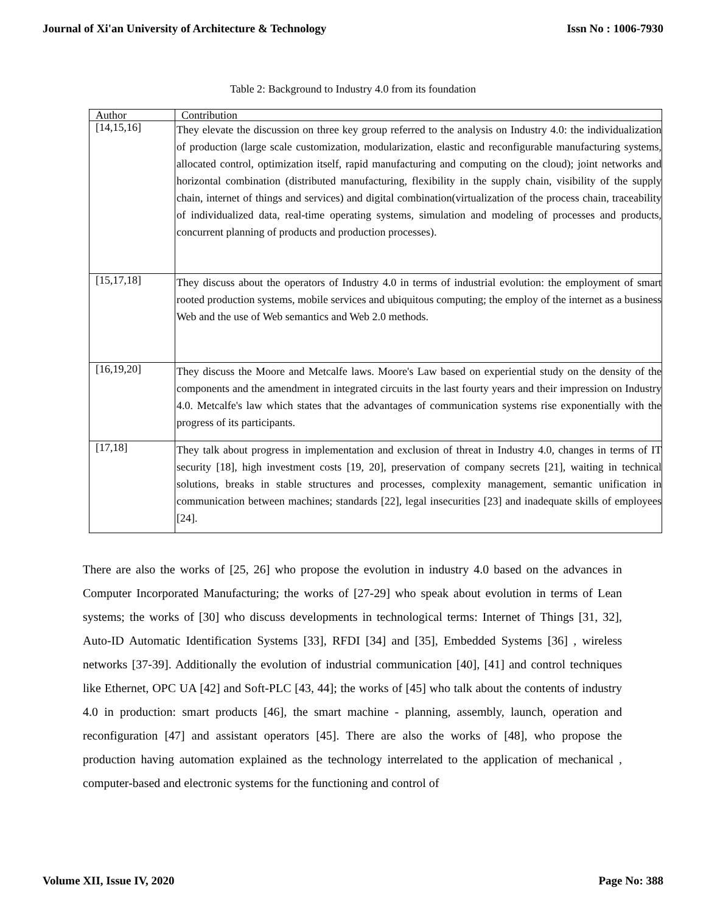Journal of Xi'an University of Architecture & Technology Issn No : 1006-7930
Table 2: Background to Industry 4.0 from its foundation
| Author | Contribution |
| --- | --- |
| [14,15,16] | They elevate the discussion on three key group referred to the analysis on Industry 4.0: the individualization of production (large scale customization, modularization, elastic and reconfigurable manufacturing systems, allocated control, optimization itself, rapid manufacturing and computing on the cloud); joint networks and horizontal combination (distributed manufacturing, flexibility in the supply chain, visibility of the supply chain, internet of things and services) and digital combination(virtualization of the process chain, traceability of individualized data, real-time operating systems, simulation and modeling of processes and products, concurrent planning of products and production processes). |
| [15,17,18] | They discuss about the operators of Industry 4.0 in terms of industrial evolution: the employment of smart rooted production systems, mobile services and ubiquitous computing; the employ of the internet as a business Web and the use of Web semantics and Web 2.0 methods. |
| [16,19,20] | They discuss the Moore and Metcalfe laws. Moore's Law based on experiential study on the density of the components and the amendment in integrated circuits in the last fourty years and their impression on Industry 4.0. Metcalfe's law which states that the advantages of communication systems rise exponentially with the progress of its participants. |
| [17,18] | They talk about progress in implementation and exclusion of threat in Industry 4.0, changes in terms of IT security [18], high investment costs [19, 20], preservation of company secrets [21], waiting in technical solutions, breaks in stable structures and processes, complexity management, semantic unification in communication between machines; standards [22], legal insecurities [23] and inadequate skills of employees [24]. |
There are also the works of [25, 26] who propose the evolution in industry 4.0 based on the advances in Computer Incorporated Manufacturing; the works of [27-29] who speak about evolution in terms of Lean systems; the works of [30] who discuss developments in technological terms: Internet of Things [31, 32], Auto-ID Automatic Identification Systems [33], RFDI [34] and [35], Embedded Systems [36] , wireless networks [37-39]. Additionally the evolution of industrial communication [40], [41] and control techniques like Ethernet, OPC UA [42] and Soft-PLC [43, 44]; the works of [45] who talk about the contents of industry 4.0 in production: smart products [46], the smart machine - planning, assembly, launch, operation and reconfiguration [47] and assistant operators [45]. There are also the works of [48], who propose the production having automation explained as the technology interrelated to the application of mechanical , computer-based and electronic systems for the functioning and control of
Volume XII, Issue IV, 2020 Page No: 388